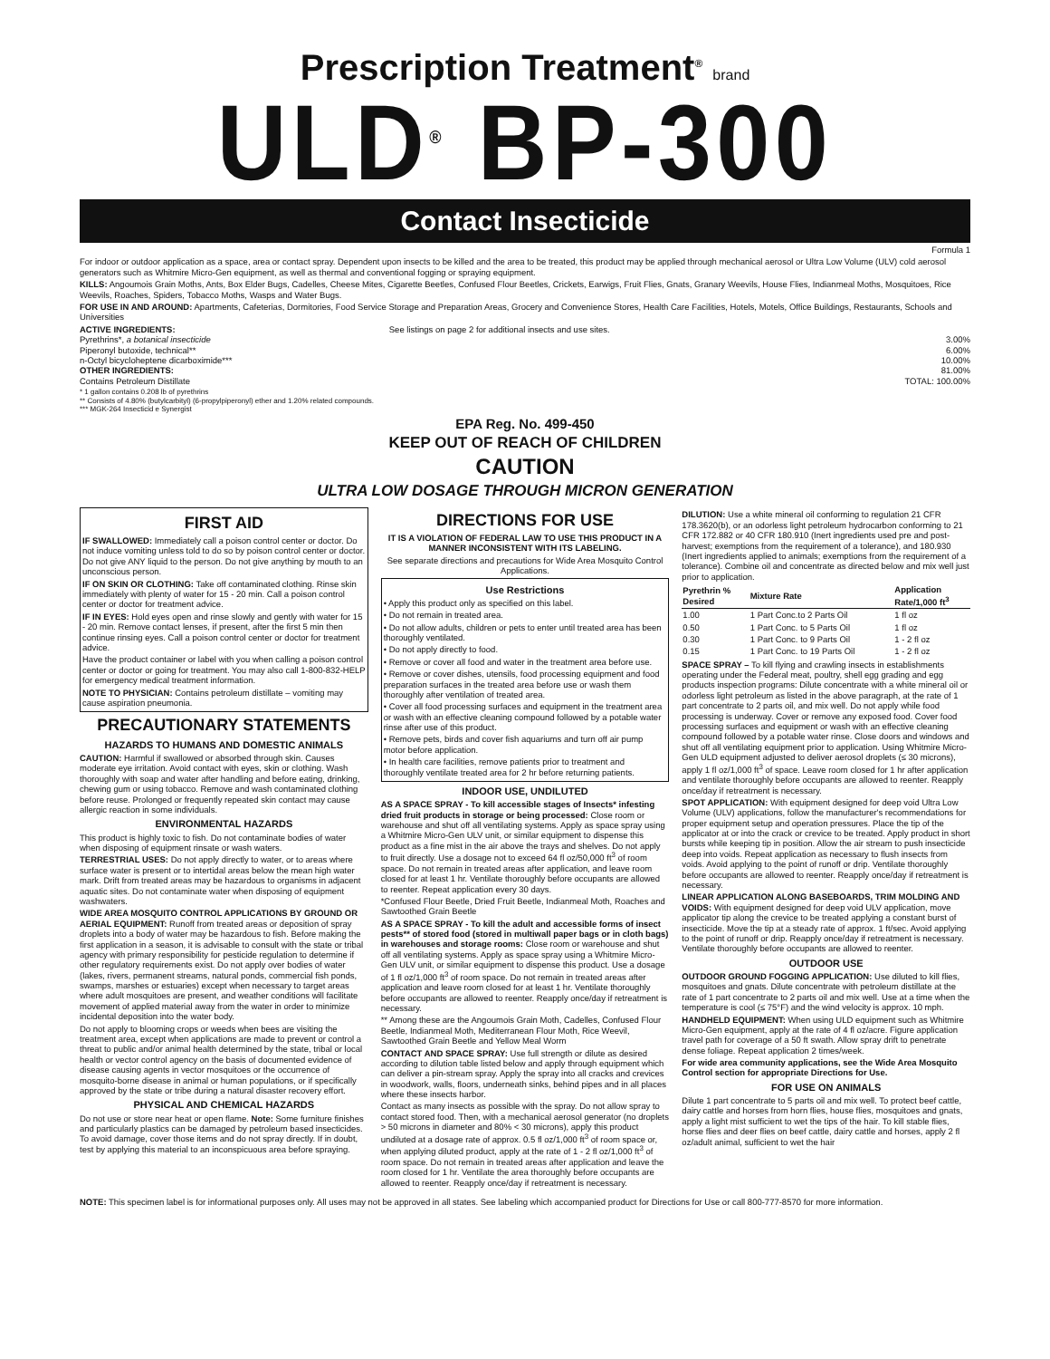Prescription Treatment<sup>®</sup> brand
ULD<sup>®</sup> BP-300
Contact Insecticide
Formula 1
For indoor or outdoor application as a space, area or contact spray. Dependent upon insects to be killed and the area to be treated, this product may be applied through mechanical aerosol or Ultra Low Volume (ULV) cold aerosol generators such as Whitmire Micro-Gen equipment, as well as thermal and conventional fogging or spraying equipment.
KILLS: Angoumois Grain Moths, Ants, Box Elder Bugs, Cadelles, Cheese Mites, Cigarette Beetles, Confused Flour Beetles, Crickets, Earwigs, Fruit Flies, Gnats, Granary Weevils, House Flies, Indianmeal Moths, Mosquitoes, Rice Weevils, Roaches, Spiders, Tobacco Moths, Wasps and Water Bugs.
FOR USE IN AND AROUND: Apartments, Cafeterias, Dormitories, Food Service Storage and Preparation Areas, Grocery and Convenience Stores, Health Care Facilities, Hotels, Motels, Office Buildings, Restaurants, Schools and Universities
| ACTIVE INGREDIENTS: | See listings on page 2 for additional insects and use sites. | |
| Pyrethrins*, a botanical insecticide | | 3.00% |
| Piperonyl butoxide, technical** | | 6.00% |
| n-Octyl bicycloheptene dicarboximide*** | | 10.00% |
| OTHER INGREDIENTS: | | 81.00% |
| Contains Petroleum Distillate | | TOTAL: 100.00% |
* 1 gallon contains 0.208 lb of pyrethrins
** Consists of 4.80% (butylcarbityl) (6-propylpiperonyl) ether and 1.20% related compounds.
*** MGK-264 Insecticid e Synergist
EPA Reg. No. 499-450
KEEP OUT OF REACH OF CHILDREN
CAUTION
ULTRA LOW DOSAGE THROUGH MICRON GENERATION
FIRST AID
IF SWALLOWED: Immediately call a poison control center or doctor. Do not induce vomiting unless told to do so by poison control center or doctor. Do not give ANY liquid to the person. Do not give anything by mouth to an unconscious person.
IF ON SKIN OR CLOTHING: Take off contaminated clothing. Rinse skin immediately with plenty of water for 15 - 20 min. Call a poison control center or doctor for treatment advice.
IF IN EYES: Hold eyes open and rinse slowly and gently with water for 15 - 20 min. Remove contact lenses, if present, after the first 5 min then continue rinsing eyes. Call a poison control center or doctor for treatment advice.
Have the product container or label with you when calling a poison control center or doctor or going for treatment. You may also call 1-800-832-HELP for emergency medical treatment information.
NOTE TO PHYSICIAN: Contains petroleum distillate – vomiting may cause aspiration pneumonia.
PRECAUTIONARY STATEMENTS
HAZARDS TO HUMANS AND DOMESTIC ANIMALS
CAUTION: Harmful if swallowed or absorbed through skin. Causes moderate eye irritation. Avoid contact with eyes, skin or clothing. Wash thoroughly with soap and water after handling and before eating, drinking, chewing gum or using tobacco. Remove and wash contaminated clothing before reuse. Prolonged or frequently repeated skin contact may cause allergic reaction in some individuals.
ENVIRONMENTAL HAZARDS
This product is highly toxic to fish. Do not contaminate bodies of water when disposing of equipment rinsate or wash waters.
TERRESTRIAL USES: Do not apply directly to water, or to areas where surface water is present or to intertidal areas below the mean high water mark. Drift from treated areas may be hazardous to organisms in adjacent aquatic sites. Do not contaminate water when disposing of equipment washwaters.
WIDE AREA MOSQUITO CONTROL APPLICATIONS BY GROUND OR AERIAL EQUIPMENT: Runoff from treated areas or deposition of spray droplets into a body of water may be hazardous to fish. Before making the first application in a season, it is advisable to consult with the state or tribal agency with primary responsibility for pesticide regulation to determine if other regulatory requirements exist. Do not apply over bodies of water (lakes, rivers, permanent streams, natural ponds, commercial fish ponds, swamps, marshes or estuaries) except when necessary to target areas where adult mosquitoes are present, and weather conditions will facilitate movement of applied material away from the water in order to minimize incidental deposition into the water body.
Do not apply to blooming crops or weeds when bees are visiting the treatment area, except when applications are made to prevent or control a threat to public and/or animal health determined by the state, tribal or local health or vector control agency on the basis of documented evidence of disease causing agents in vector mosquitoes or the occurrence of mosquito-borne disease in animal or human populations, or if specifically approved by the state or tribe during a natural disaster recovery effort.
PHYSICAL AND CHEMICAL HAZARDS
Do not use or store near heat or open flame. Note: Some furniture finishes and particularly plastics can be damaged by petroleum based insecticides. To avoid damage, cover those items and do not spray directly. If in doubt, test by applying this material to an inconspicuous area before spraying.
DIRECTIONS FOR USE
IT IS A VIOLATION OF FEDERAL LAW TO USE THIS PRODUCT IN A MANNER INCONSISTENT WITH ITS LABELING.
See separate directions and precautions for Wide Area Mosquito Control Applications.
Use Restrictions
• Apply this product only as specified on this label.
• Do not remain in treated area.
• Do not allow adults, children or pets to enter until treated area has been thoroughly ventilated.
• Do not apply directly to food.
• Remove or cover all food and water in the treatment area before use.
• Remove or cover dishes, utensils, food processing equipment and food preparation surfaces in the treated area before use or wash them thoroughly after ventilation of treated area.
• Cover all food processing surfaces and equipment in the treatment area or wash with an effective cleaning compound followed by a potable water rinse after use of this product.
• Remove pets, birds and cover fish aquariums and turn off air pump motor before application.
• In health care facilities, remove patients prior to treatment and thoroughly ventilate treated area for 2 hr before returning patients.
INDOOR USE, UNDILUTED
AS A SPACE SPRAY - To kill accessible stages of Insects* infesting dried fruit products in storage or being processed: Close room or warehouse and shut off all ventilating systems. Apply as space spray using a Whitmire Micro-Gen ULV unit, or similar equipment to dispense this product as a fine mist in the air above the trays and shelves. Do not apply to fruit directly. Use a dosage not to exceed 64 fl oz/50,000 ft<sup>3</sup> of room space. Do not remain in treated areas after application, and leave room closed for at least 1 hr. Ventilate thoroughly before occupants are allowed to reenter. Repeat application every 30 days.
*Confused Flour Beetle, Dried Fruit Beetle, Indianmeal Moth, Roaches and Sawtoothed Grain Beetle
AS A SPACE SPRAY - To kill the adult and accessible forms of insect pests** of stored food (stored in multiwall paper bags or in cloth bags) in warehouses and storage rooms: Close room or warehouse and shut off all ventilating systems. Apply as space spray using a Whitmire Micro-Gen ULV unit, or similar equipment to dispense this product. Use a dosage of 1 fl oz/1,000 ft<sup>3</sup> of room space. Do not remain in treated areas after application and leave room closed for at least 1 hr. Ventilate thoroughly before occupants are allowed to reenter. Reapply once/day if retreatment is necessary.
** Among these are the Angoumois Grain Moth, Cadelles, Confused Flour Beetle, Indianmeal Moth, Mediterranean Flour Moth, Rice Weevil, Sawtoothed Grain Beetle and Yellow Meal Worm
CONTACT AND SPACE SPRAY: Use full strength or dilute as desired according to dilution table listed below and apply through equipment which can deliver a pin-stream spray. Apply the spray into all cracks and crevices in woodwork, walls, floors, underneath sinks, behind pipes and in all places where these insects harbor.
Contact as many insects as possible with the spray. Do not allow spray to contact stored food. Then, with a mechanical aerosol generator (no droplets > 50 microns in diameter and 80% < 30 microns), apply this product undiluted at a dosage rate of approx. 0.5 fl oz/1,000 ft<sup>3</sup> of room space or, when applying diluted product, apply at the rate of 1 - 2 fl oz/1,000 ft<sup>3</sup> of room space. Do not remain in treated areas after application and leave the room closed for 1 hr. Ventilate the area thoroughly before occupants are allowed to reenter. Reapply once/day if retreatment is necessary.
DILUTION: Use a white mineral oil conforming to regulation 21 CFR 178.3620(b), or an odorless light petroleum hydrocarbon conforming to 21 CFR 172.882 or 40 CFR 180.910 (Inert ingredients used pre and post-harvest; exemptions from the requirement of a tolerance), and 180.930 (Inert ingredients applied to animals; exemptions from the requirement of a tolerance). Combine oil and concentrate as directed below and mix well just prior to application.
| Pyrethrin % Desired | Mixture Rate | Application Rate/1,000 ft<sup>3</sup> |
| --- | --- | --- |
| 1.00 | 1 Part Conc.to 2 Parts Oil | 1 fl oz |
| 0.50 | 1 Part Conc. to 5 Parts Oil | 1 fl oz |
| 0.30 | 1 Part Conc. to 9 Parts Oil | 1 - 2 fl oz |
| 0.15 | 1 Part Conc. to 19 Parts Oil | 1 - 2 fl oz |
SPACE SPRAY – To kill flying and crawling insects in establishments operating under the Federal meat, poultry, shell egg grading and egg products inspection programs: Dilute concentrate with a white mineral oil or odorless light petroleum as listed in the above paragraph, at the rate of 1 part concentrate to 2 parts oil, and mix well. Do not apply while food processing is underway. Cover or remove any exposed food. Cover food processing surfaces and equipment or wash with an effective cleaning compound followed by a potable water rinse. Close doors and windows and shut off all ventilating equipment prior to application. Using Whitmire Micro-Gen ULD equipment adjusted to deliver aerosol droplets (≤ 30 microns), apply 1 fl oz/1,000 ft<sup>3</sup> of space. Leave room closed for 1 hr after application and ventilate thoroughly before occupants are allowed to reenter. Reapply once/day if retreatment is necessary.
SPOT APPLICATION: With equipment designed for deep void Ultra Low Volume (ULV) applications, follow the manufacturer's recommendations for proper equipment setup and operation pressures. Place the tip of the applicator at or into the crack or crevice to be treated. Apply product in short bursts while keeping tip in position. Allow the air stream to push insecticide deep into voids. Repeat application as necessary to flush insects from voids. Avoid applying to the point of runoff or drip. Ventilate thoroughly before occupants are allowed to reenter. Reapply once/day if retreatment is necessary.
LINEAR APPLICATION ALONG BASEBOARDS, TRIM MOLDING AND VOIDS: With equipment designed for deep void ULV application, move applicator tip along the crevice to be treated applying a constant burst of insecticide. Move the tip at a steady rate of approx. 1 ft/sec. Avoid applying to the point of runoff or drip. Reapply once/day if retreatment is necessary. Ventilate thoroughly before occupants are allowed to reenter.
OUTDOOR USE
OUTDOOR GROUND FOGGING APPLICATION: Use diluted to kill flies, mosquitoes and gnats. Dilute concentrate with petroleum distillate at the rate of 1 part concentrate to 2 parts oil and mix well. Use at a time when the temperature is cool (≤ 75°F) and the wind velocity is approx. 10 mph.
HANDHELD EQUIPMENT: When using ULD equipment such as Whitmire Micro-Gen equipment, apply at the rate of 4 fl oz/acre. Figure application travel path for coverage of a 50 ft swath. Allow spray drift to penetrate dense foliage. Repeat application 2 times/week.
For wide area community applications, see the Wide Area Mosquito Control section for appropriate Directions for Use.
FOR USE ON ANIMALS
Dilute 1 part concentrate to 5 parts oil and mix well. To protect beef cattle, dairy cattle and horses from horn flies, house flies, mosquitoes and gnats, apply a light mist sufficient to wet the tips of the hair. To kill stable flies, horse flies and deer flies on beef cattle, dairy cattle and horses, apply 2 fl oz/adult animal, sufficient to wet the hair
NOTE: This specimen label is for informational purposes only. All uses may not be approved in all states. See labeling which accompanied product for Directions for Use or call 800-777-8570 for more information.